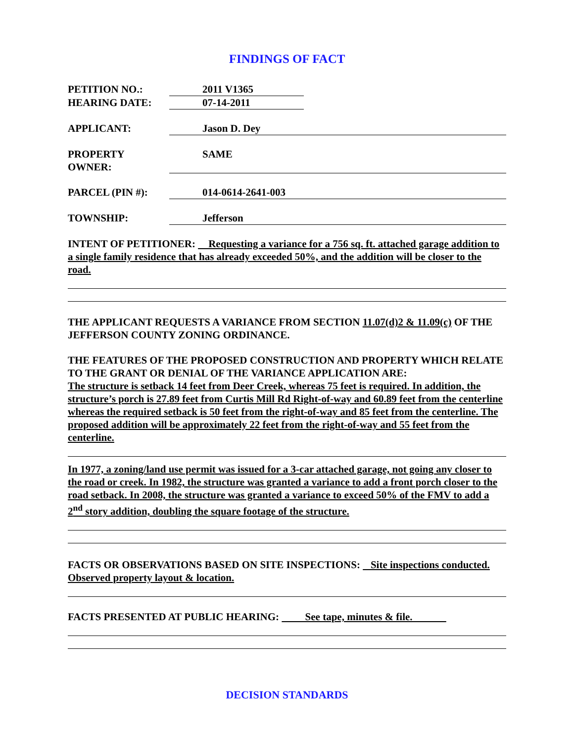FINDINGS OF FACT
PETITION NO.: 2011 V1365
HEARING DATE: 07-14-2011
APPLICANT: Jason D. Dey
PROPERTY OWNER: SAME
PARCEL (PIN #): 014-0614-2641-003
TOWNSHIP: Jefferson
INTENT OF PETITIONER: Requesting a variance for a 756 sq. ft. attached garage addition to a single family residence that has already exceeded 50%, and the addition will be closer to the road.
THE APPLICANT REQUESTS A VARIANCE FROM SECTION 11.07(d)2 & 11.09(c) OF THE JEFFERSON COUNTY ZONING ORDINANCE.
THE FEATURES OF THE PROPOSED CONSTRUCTION AND PROPERTY WHICH RELATE TO THE GRANT OR DENIAL OF THE VARIANCE APPLICATION ARE:
The structure is setback 14 feet from Deer Creek, whereas 75 feet is required. In addition, the structure’s porch is 27.89 feet from Curtis Mill Rd Right-of-way and 60.89 feet from the centerline whereas the required setback is 50 feet from the right-of-way and 85 feet from the centerline. The proposed addition will be approximately 22 feet from the right-of-way and 55 feet from the centerline.
In 1977, a zoning/land use permit was issued for a 3-car attached garage, not going any closer to the road or creek. In 1982, the structure was granted a variance to add a front porch closer to the road setback. In 2008, the structure was granted a variance to exceed 50% of the FMV to add a 2<sup>nd</sup> story addition, doubling the square footage of the structure.
FACTS OR OBSERVATIONS BASED ON SITE INSPECTIONS: Site inspections conducted. Observed property layout & location.
FACTS PRESENTED AT PUBLIC HEARING: See tape, minutes & file.
DECISION STANDARDS